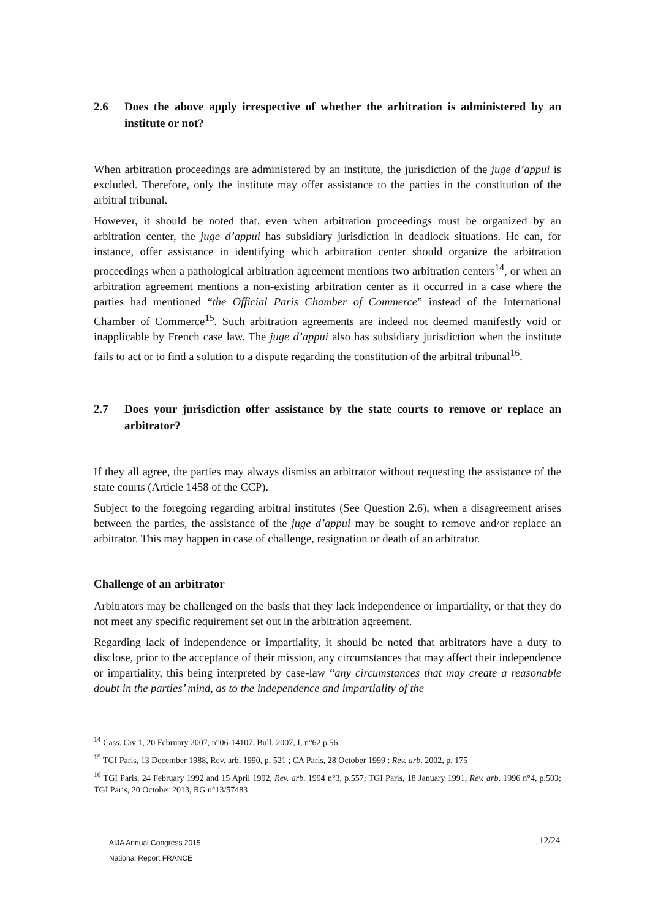2.6 Does the above apply irrespective of whether the arbitration is administered by an institute or not?
When arbitration proceedings are administered by an institute, the jurisdiction of the juge d’appui is excluded. Therefore, only the institute may offer assistance to the parties in the constitution of the arbitral tribunal.
However, it should be noted that, even when arbitration proceedings must be organized by an arbitration center, the juge d’appui has subsidiary jurisdiction in deadlock situations. He can, for instance, offer assistance in identifying which arbitration center should organize the arbitration proceedings when a pathological arbitration agreement mentions two arbitration centers<sup>14</sup>, or when an arbitration agreement mentions a non-existing arbitration center as it occurred in a case where the parties had mentioned “the Official Paris Chamber of Commerce” instead of the International Chamber of Commerce<sup>15</sup>. Such arbitration agreements are indeed not deemed manifestly void or inapplicable by French case law. The juge d’appui also has subsidiary jurisdiction when the institute fails to act or to find a solution to a dispute regarding the constitution of the arbitral tribunal<sup>16</sup>.
2.7 Does your jurisdiction offer assistance by the state courts to remove or replace an arbitrator?
If they all agree, the parties may always dismiss an arbitrator without requesting the assistance of the state courts (Article 1458 of the CCP).
Subject to the foregoing regarding arbitral institutes (See Question 2.6), when a disagreement arises between the parties, the assistance of the juge d’appui may be sought to remove and/or replace an arbitrator. This may happen in case of challenge, resignation or death of an arbitrator.
Challenge of an arbitrator
Arbitrators may be challenged on the basis that they lack independence or impartiality, or that they do not meet any specific requirement set out in the arbitration agreement.
Regarding lack of independence or impartiality, it should be noted that arbitrators have a duty to disclose, prior to the acceptance of their mission, any circumstances that may affect their independence or impartiality, this being interpreted by case-law “any circumstances that may create a reasonable doubt in the parties’ mind, as to the independence and impartiality of the
<sup>14</sup> Cass. Civ 1, 20 February 2007, n°06-14107, Bull. 2007, I, n°62 p.56
<sup>15</sup> TGI Paris, 13 December 1988, Rev. arb. 1990, p. 521 ; CA Paris, 28 October 1999 : Rev. arb. 2002, p. 175
<sup>16</sup> TGI Paris, 24 February 1992 and 15 April 1992, Rev. arb. 1994 n°3, p.557; TGI Paris, 18 January 1991, Rev. arb. 1996 n°4, p.503; TGI Paris, 20 October 2013, RG n°13/57483
AIJA Annual Congress 2015
National Report FRANCE
12/24